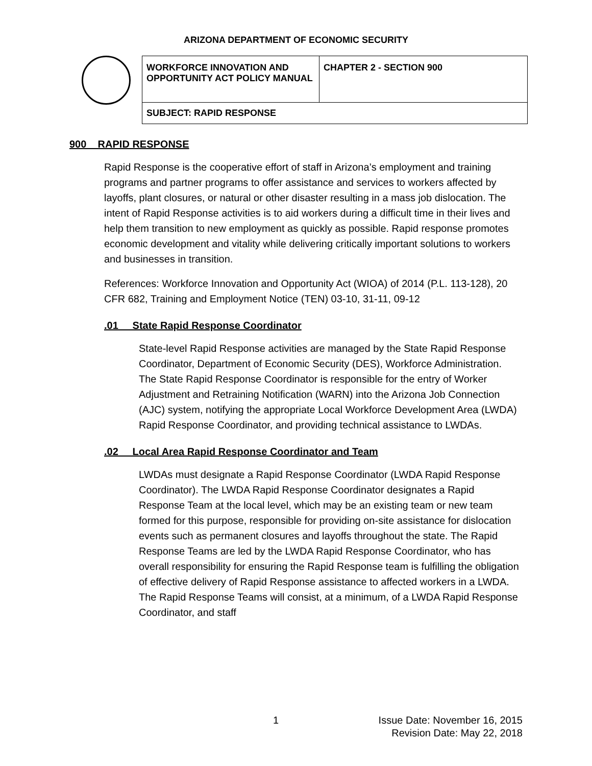ARIZONA DEPARTMENT OF ECONOMIC SECURITY
| WORKFORCE INNOVATION AND OPPORTUNITY ACT POLICY MANUAL | CHAPTER 2 - SECTION 900 |
| SUBJECT: RAPID RESPONSE | |
900 RAPID RESPONSE
Rapid Response is the cooperative effort of staff in Arizona’s employment and training programs and partner programs to offer assistance and services to workers affected by layoffs, plant closures, or natural or other disaster resulting in a mass job dislocation. The intent of Rapid Response activities is to aid workers during a difficult time in their lives and help them transition to new employment as quickly as possible. Rapid response promotes economic development and vitality while delivering critically important solutions to workers and businesses in transition.
References: Workforce Innovation and Opportunity Act (WIOA) of 2014 (P.L. 113-128), 20 CFR 682, Training and Employment Notice (TEN) 03-10, 31-11, 09-12
.01 State Rapid Response Coordinator
State-level Rapid Response activities are managed by the State Rapid Response Coordinator, Department of Economic Security (DES), Workforce Administration. The State Rapid Response Coordinator is responsible for the entry of Worker Adjustment and Retraining Notification (WARN) into the Arizona Job Connection (AJC) system, notifying the appropriate Local Workforce Development Area (LWDA) Rapid Response Coordinator, and providing technical assistance to LWDAs.
.02 Local Area Rapid Response Coordinator and Team
LWDAs must designate a Rapid Response Coordinator (LWDA Rapid Response Coordinator). The LWDA Rapid Response Coordinator designates a Rapid Response Team at the local level, which may be an existing team or new team formed for this purpose, responsible for providing on-site assistance for dislocation events such as permanent closures and layoffs throughout the state. The Rapid Response Teams are led by the LWDA Rapid Response Coordinator, who has overall responsibility for ensuring the Rapid Response team is fulfilling the obligation of effective delivery of Rapid Response assistance to affected workers in a LWDA. The Rapid Response Teams will consist, at a minimum, of a LWDA Rapid Response Coordinator, and staff
1 Issue Date: November 16, 2015
Revision Date: May 22, 2018